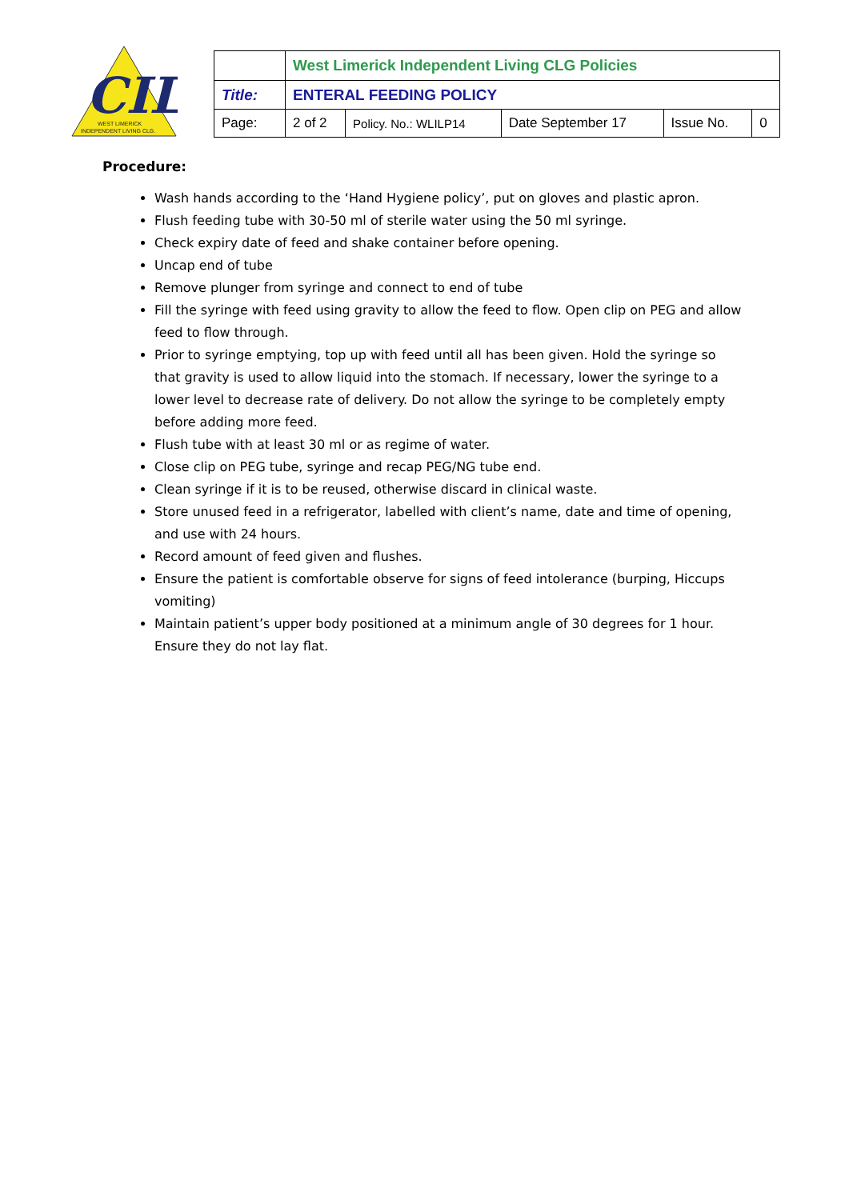CIL
WEST LIMERICK
INDEPENDENT LIVING CLG.
| | West Limerick Independent Living CLG Policies | | | | |
| Title: | ENTERAL FEEDING POLICY | | | | |
| Page: | 2 of 2 | Policy. No.: WLILP14 | Date September 17 | Issue No. | 0 |
Procedure:
Wash hands according to the ‘Hand Hygiene policy’, put on gloves and plastic apron.
Flush feeding tube with 30-50 ml of sterile water using the 50 ml syringe.
Check expiry date of feed and shake container before opening.
Uncap end of tube
Remove plunger from syringe and connect to end of tube
Fill the syringe with feed using gravity to allow the feed to flow. Open clip on PEG and allow feed to flow through.
Prior to syringe emptying, top up with feed until all has been given. Hold the syringe so that gravity is used to allow liquid into the stomach. If necessary, lower the syringe to a lower level to decrease rate of delivery. Do not allow the syringe to be completely empty before adding more feed.
Flush tube with at least 30 ml or as regime of water.
Close clip on PEG tube, syringe and recap PEG/NG tube end.
Clean syringe if it is to be reused, otherwise discard in clinical waste.
Store unused feed in a refrigerator, labelled with client’s name, date and time of opening, and use with 24 hours.
Record amount of feed given and flushes.
Ensure the patient is comfortable observe for signs of feed intolerance (burping, Hiccups vomiting)
Maintain patient’s upper body positioned at a minimum angle of 30 degrees for 1 hour. Ensure they do not lay flat.